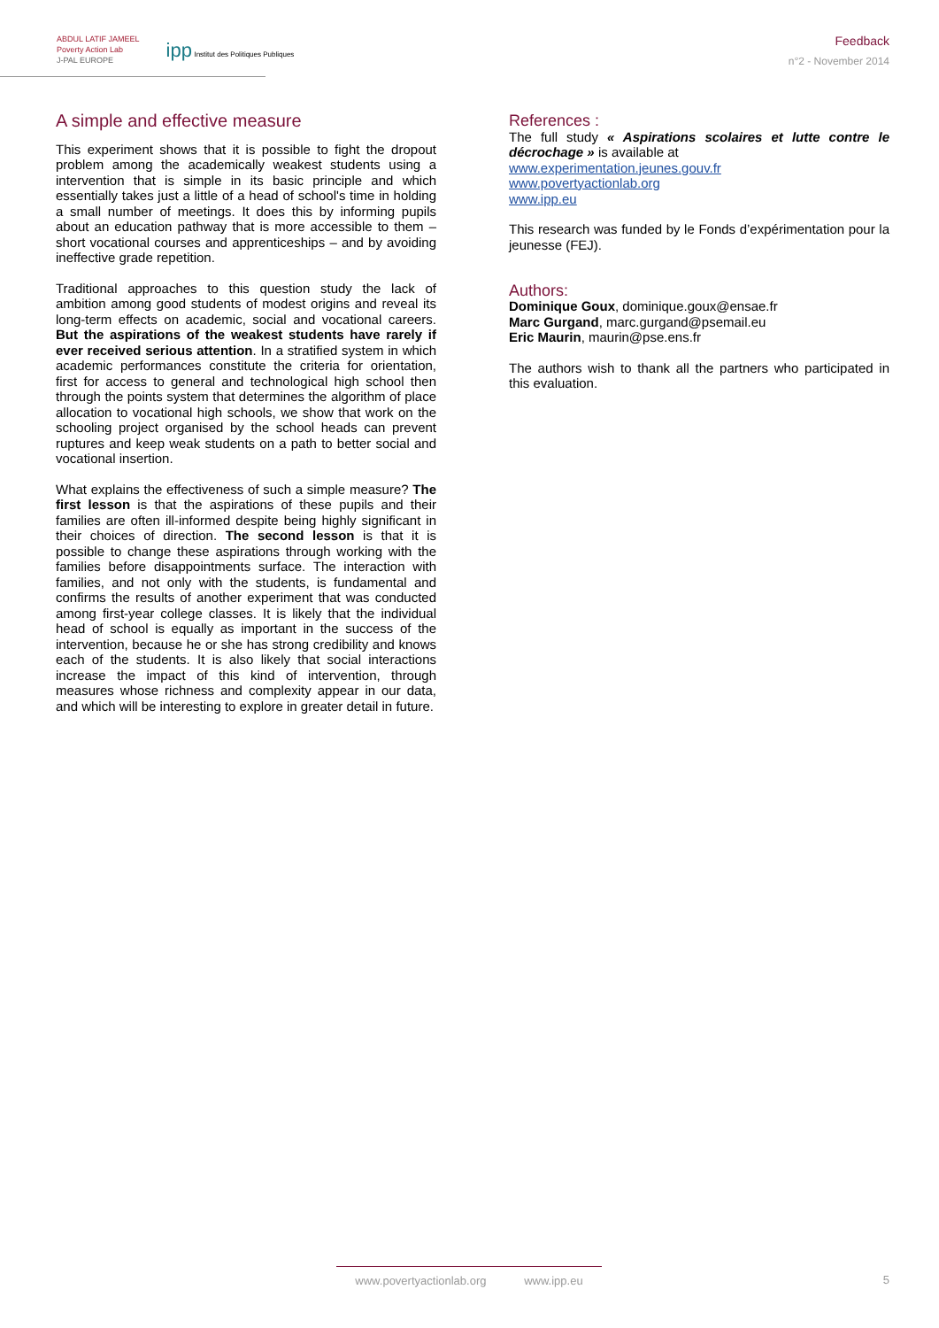ABDUL LATIF JAMEEL
Poverty Action Lab
J-PAL EUROPE
ipp Institut des Politiques Publiques
Feedback
n°2 - November 2014
A simple and effective measure
This experiment shows that it is possible to fight the dropout problem among the academically weakest students using a intervention that is simple in its basic principle and which essentially takes just a little of a head of school's time in holding a small number of meetings. It does this by informing pupils about an education pathway that is more accessible to them – short vocational courses and apprenticeships – and by avoiding ineffective grade repetition.
Traditional approaches to this question study the lack of ambition among good students of modest origins and reveal its long-term effects on academic, social and vocational careers. But the aspirations of the weakest students have rarely if ever received serious attention. In a stratified system in which academic performances constitute the criteria for orientation, first for access to general and technological high school then through the points system that determines the algorithm of place allocation to vocational high schools, we show that work on the schooling project organised by the school heads can prevent ruptures and keep weak students on a path to better social and vocational insertion.
What explains the effectiveness of such a simple measure? The first lesson is that the aspirations of these pupils and their families are often ill-informed despite being highly significant in their choices of direction. The second lesson is that it is possible to change these aspirations through working with the families before disappointments surface. The interaction with families, and not only with the students, is fundamental and confirms the results of another experiment that was conducted among first-year college classes. It is likely that the individual head of school is equally as important in the success of the intervention, because he or she has strong credibility and knows each of the students. It is also likely that social interactions increase the impact of this kind of intervention, through measures whose richness and complexity appear in our data, and which will be interesting to explore in greater detail in future.
References :
The full study « Aspirations scolaires et lutte contre le décrochage » is available at
www.experimentation.jeunes.gouv.fr
www.povertyactionlab.org
www.ipp.eu
This research was funded by le Fonds d’expérimentation pour la jeunesse (FEJ).
Authors:
Dominique Goux, dominique.goux@ensae.fr
Marc Gurgand, marc.gurgand@psemail.eu
Eric Maurin, maurin@pse.ens.fr
The authors wish to thank all the partners who participated in this evaluation.
www.povertyactionlab.org www.ipp.eu
5